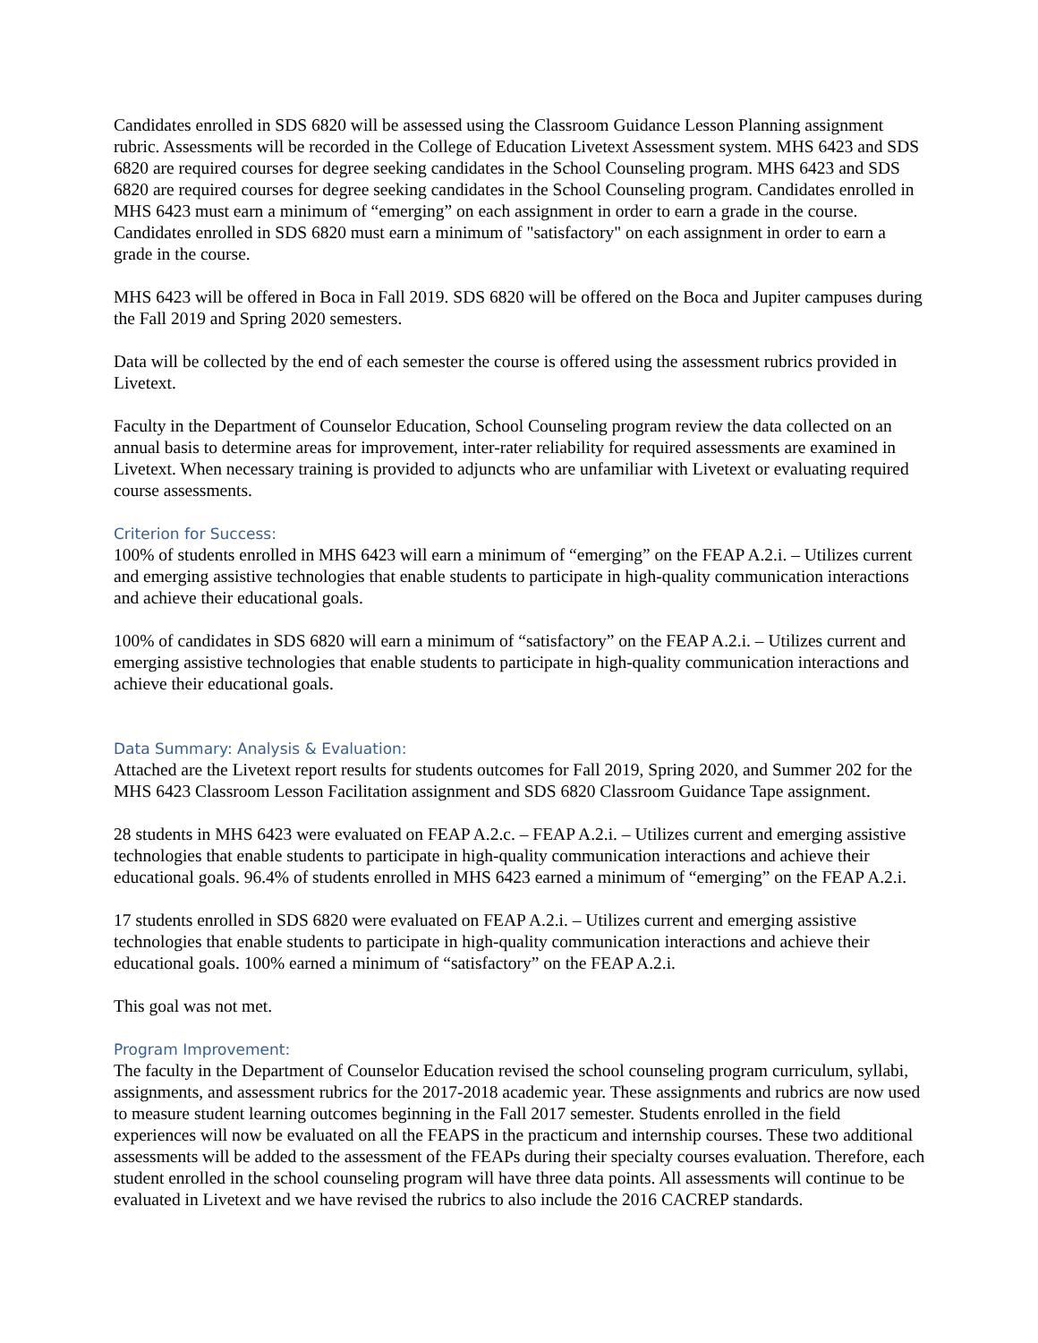Candidates enrolled in SDS 6820 will be assessed using the Classroom Guidance Lesson Planning assignment rubric. Assessments will be recorded in the College of Education Livetext Assessment system. MHS 6423 and SDS 6820 are required courses for degree seeking candidates in the School Counseling program. MHS 6423 and SDS 6820 are required courses for degree seeking candidates in the School Counseling program. Candidates enrolled in MHS 6423 must earn a minimum of “emerging” on each assignment in order to earn a grade in the course. Candidates enrolled in SDS 6820 must earn a minimum of "satisfactory" on each assignment in order to earn a grade in the course.
MHS 6423 will be offered in Boca in Fall 2019. SDS 6820 will be offered on the Boca and Jupiter campuses during the Fall 2019 and Spring 2020 semesters.
Data will be collected by the end of each semester the course is offered using the assessment rubrics provided in Livetext.
Faculty in the Department of Counselor Education, School Counseling program review the data collected on an annual basis to determine areas for improvement, inter-rater reliability for required assessments are examined in Livetext. When necessary training is provided to adjuncts who are unfamiliar with Livetext or evaluating required course assessments.
Criterion for Success:
100% of students enrolled in MHS 6423 will earn a minimum of “emerging” on the FEAP A.2.i. – Utilizes current and emerging assistive technologies that enable students to participate in high-quality communication interactions and achieve their educational goals.
100% of candidates in SDS 6820 will earn a minimum of “satisfactory” on the FEAP A.2.i. – Utilizes current and emerging assistive technologies that enable students to participate in high-quality communication interactions and achieve their educational goals.
Data Summary: Analysis & Evaluation:
Attached are the Livetext report results for students outcomes for Fall 2019, Spring 2020, and Summer 202 for the MHS 6423 Classroom Lesson Facilitation assignment and SDS 6820 Classroom Guidance Tape assignment.
28 students in MHS 6423 were evaluated on FEAP A.2.c. – FEAP A.2.i. – Utilizes current and emerging assistive technologies that enable students to participate in high-quality communication interactions and achieve their educational goals. 96.4% of students enrolled in MHS 6423 earned a minimum of “emerging” on the FEAP A.2.i.
17 students enrolled in SDS 6820 were evaluated on FEAP A.2.i. – Utilizes current and emerging assistive technologies that enable students to participate in high-quality communication interactions and achieve their educational goals. 100% earned a minimum of “satisfactory” on the FEAP A.2.i.
This goal was not met.
Program Improvement:
The faculty in the Department of Counselor Education revised the school counseling program curriculum, syllabi, assignments, and assessment rubrics for the 2017-2018 academic year. These assignments and rubrics are now used to measure student learning outcomes beginning in the Fall 2017 semester. Students enrolled in the field experiences will now be evaluated on all the FEAPS in the practicum and internship courses. These two additional assessments will be added to the assessment of the FEAPs during their specialty courses evaluation. Therefore, each student enrolled in the school counseling program will have three data points. All assessments will continue to be evaluated in Livetext and we have revised the rubrics to also include the 2016 CACREP standards.